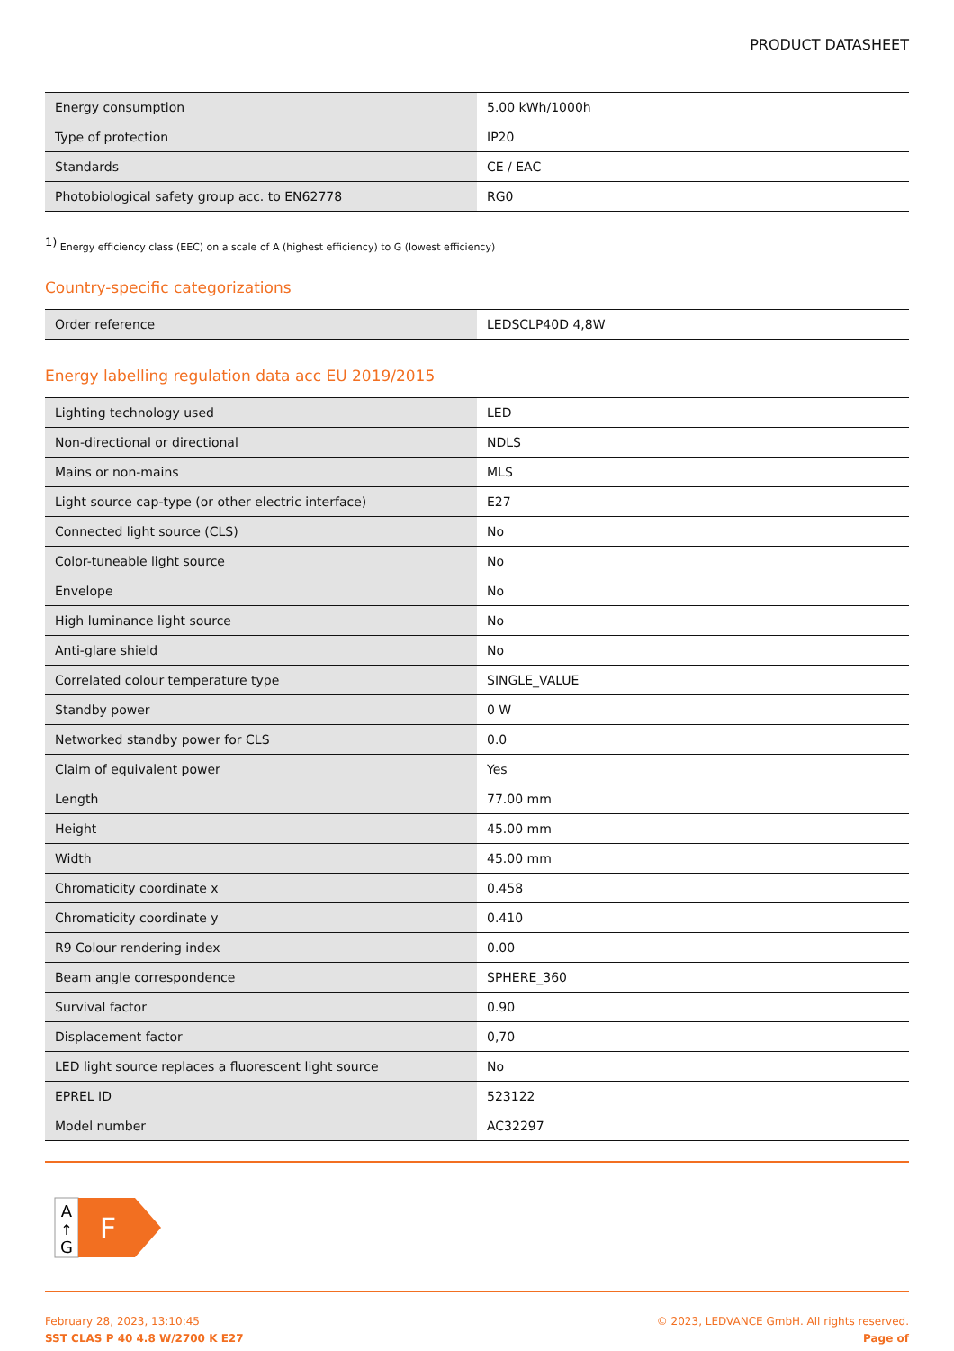PRODUCT DATASHEET
| Energy consumption | 5.00 kWh/1000h |
| Type of protection | IP20 |
| Standards | CE / EAC |
| Photobiological safety group acc. to EN62778 | RG0 |
<sup>1)</sup> Energy efficiency class (EEC) on a scale of A (highest efficiency) to G (lowest efficiency)
Country-specific categorizations
| Order reference | LEDSCLP40D 4,8W |
Energy labelling regulation data acc EU 2019/2015
| Lighting technology used | LED |
| Non-directional or directional | NDLS |
| Mains or non-mains | MLS |
| Light source cap-type (or other electric interface) | E27 |
| Connected light source (CLS) | No |
| Color-tuneable light source | No |
| Envelope | No |
| High luminance light source | No |
| Anti-glare shield | No |
| Correlated colour temperature type | SINGLE_VALUE |
| Standby power | 0 W |
| Networked standby power for CLS | 0.0 |
| Claim of equivalent power | Yes |
| Length | 77.00 mm |
| Height | 45.00 mm |
| Width | 45.00 mm |
| Chromaticity coordinate x | 0.458 |
| Chromaticity coordinate y | 0.410 |
| R9 Colour rendering index | 0.00 |
| Beam angle correspondence | SPHERE_360 |
| Survival factor | 0.90 |
| Displacement factor | 0,70 |
| LED light source replaces a fluorescent light source | No |
| EPREL ID | 523122 |
| Model number | AC32297 |
A
↑
G
F
February 28, 2023, 13:10:45
SST CLAS P 40 4.8 W/2700 K E27
© 2023, LEDVANCE GmbH. All rights reserved.
Page of